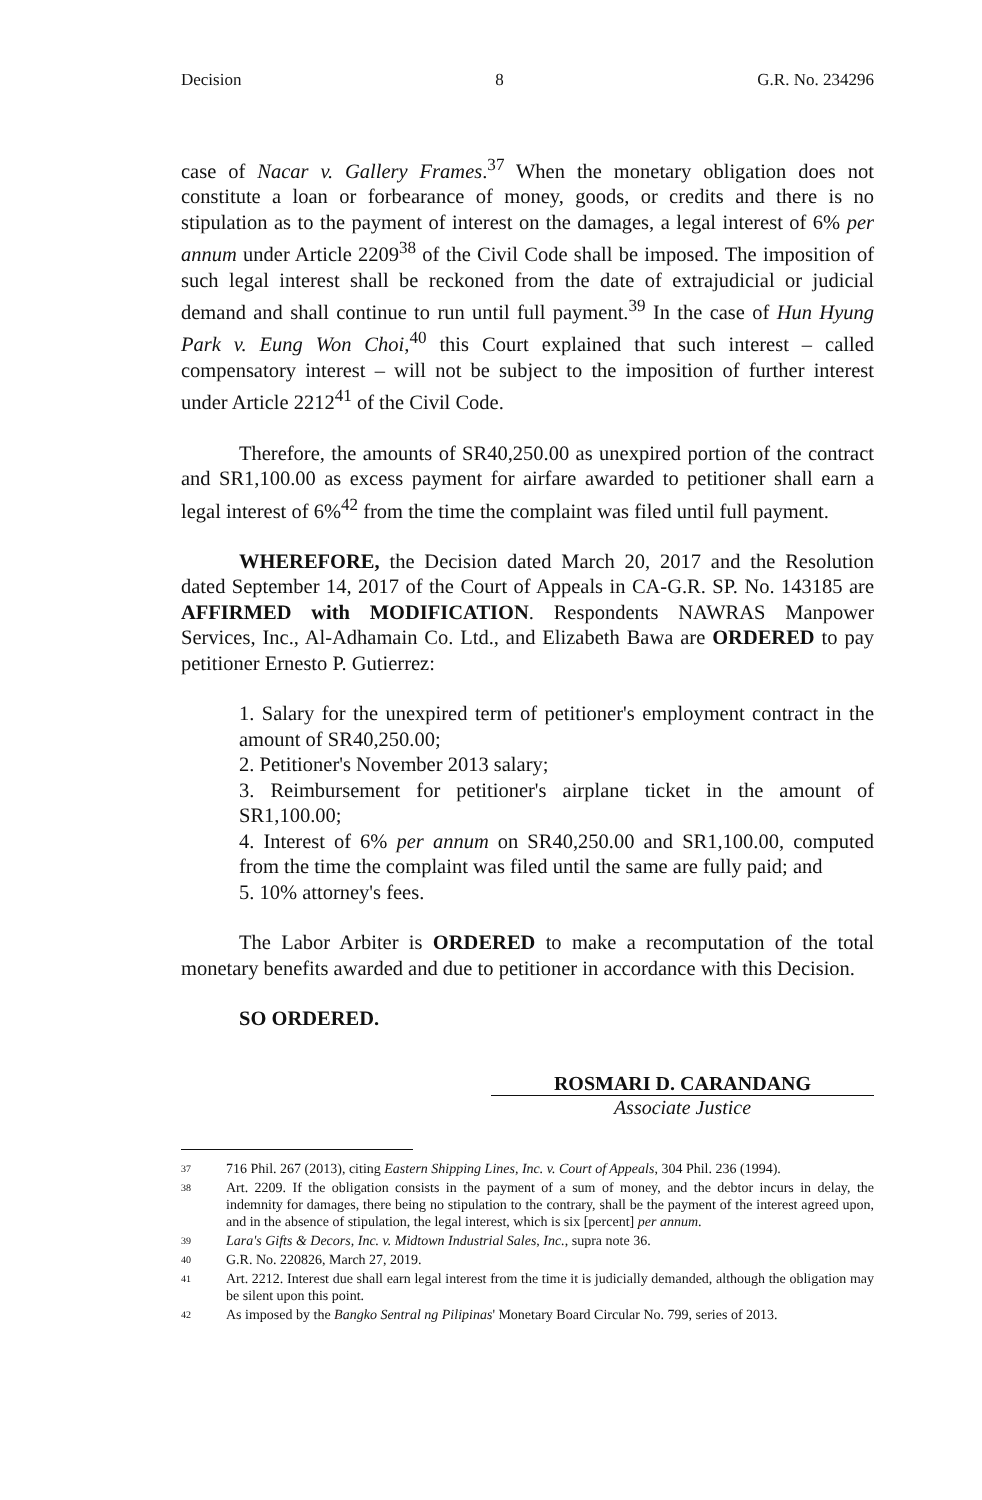Decision 8 G.R. No. 234296
case of Nacar v. Gallery Frames.<sup>37</sup> When the monetary obligation does not constitute a loan or forbearance of money, goods, or credits and there is no stipulation as to the payment of interest on the damages, a legal interest of 6% per annum under Article 2209<sup>38</sup> of the Civil Code shall be imposed. The imposition of such legal interest shall be reckoned from the date of extrajudicial or judicial demand and shall continue to run until full payment.<sup>39</sup> In the case of Hun Hyung Park v. Eung Won Choi,<sup>40</sup> this Court explained that such interest – called compensatory interest – will not be subject to the imposition of further interest under Article 2212<sup>41</sup> of the Civil Code.
Therefore, the amounts of SR40,250.00 as unexpired portion of the contract and SR1,100.00 as excess payment for airfare awarded to petitioner shall earn a legal interest of 6%<sup>42</sup> from the time the complaint was filed until full payment.
WHEREFORE, the Decision dated March 20, 2017 and the Resolution dated September 14, 2017 of the Court of Appeals in CA-G.R. SP. No. 143185 are AFFIRMED with MODIFICATION. Respondents NAWRAS Manpower Services, Inc., Al-Adhamain Co. Ltd., and Elizabeth Bawa are ORDERED to pay petitioner Ernesto P. Gutierrez:
1. Salary for the unexpired term of petitioner's employment contract in the amount of SR40,250.00;
2. Petitioner's November 2013 salary;
3. Reimbursement for petitioner's airplane ticket in the amount of SR1,100.00;
4. Interest of 6% per annum on SR40,250.00 and SR1,100.00, computed from the time the complaint was filed until the same are fully paid; and
5. 10% attorney's fees.
The Labor Arbiter is ORDERED to make a recomputation of the total monetary benefits awarded and due to petitioner in accordance with this Decision.
SO ORDERED.
ROSMARI D. CARANDANG
Associate Justice
37 716 Phil. 267 (2013), citing Eastern Shipping Lines, Inc. v. Court of Appeals, 304 Phil. 236 (1994).
38 Art. 2209. If the obligation consists in the payment of a sum of money, and the debtor incurs in delay, the indemnity for damages, there being no stipulation to the contrary, shall be the payment of the interest agreed upon, and in the absence of stipulation, the legal interest, which is six [percent] per annum.
39 Lara's Gifts & Decors, Inc. v. Midtown Industrial Sales, Inc., supra note 36.
40 G.R. No. 220826, March 27, 2019.
41 Art. 2212. Interest due shall earn legal interest from the time it is judicially demanded, although the obligation may be silent upon this point.
42 As imposed by the Bangko Sentral ng Pilipinas' Monetary Board Circular No. 799, series of 2013.